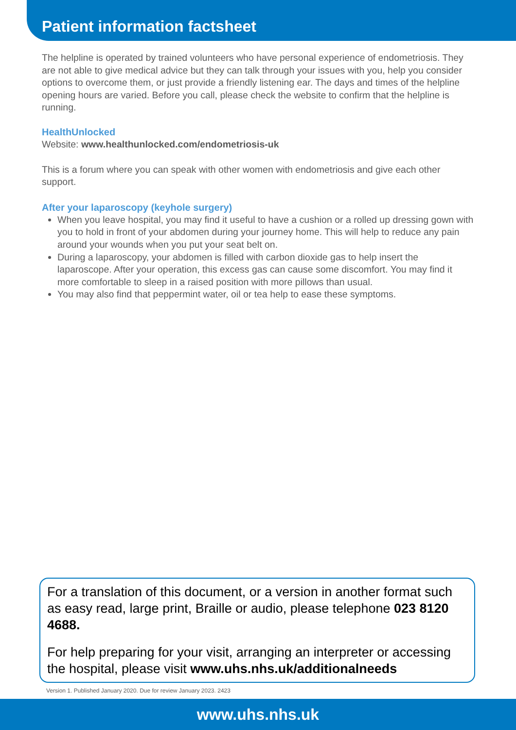Patient information factsheet
The helpline is operated by trained volunteers who have personal experience of endometriosis. They are not able to give medical advice but they can talk through your issues with you, help you consider options to overcome them, or just provide a friendly listening ear. The days and times of the helpline opening hours are varied. Before you call, please check the website to confirm that the helpline is running.
HealthUnlocked
Website: www.healthunlocked.com/endometriosis-uk
This is a forum where you can speak with other women with endometriosis and give each other support.
After your laparoscopy (keyhole surgery)
When you leave hospital, you may find it useful to have a cushion or a rolled up dressing gown with you to hold in front of your abdomen during your journey home. This will help to reduce any pain around your wounds when you put your seat belt on.
During a laparoscopy, your abdomen is filled with carbon dioxide gas to help insert the laparoscope. After your operation, this excess gas can cause some discomfort. You may find it more comfortable to sleep in a raised position with more pillows than usual.
You may also find that peppermint water, oil or tea help to ease these symptoms.
For a translation of this document, or a version in another format such as easy read, large print, Braille or audio, please telephone 023 8120 4688.
For help preparing for your visit, arranging an interpreter or accessing the hospital, please visit www.uhs.nhs.uk/additionalneeds
Version 1. Published January 2020. Due for review January 2023. 2423
www.uhs.nhs.uk